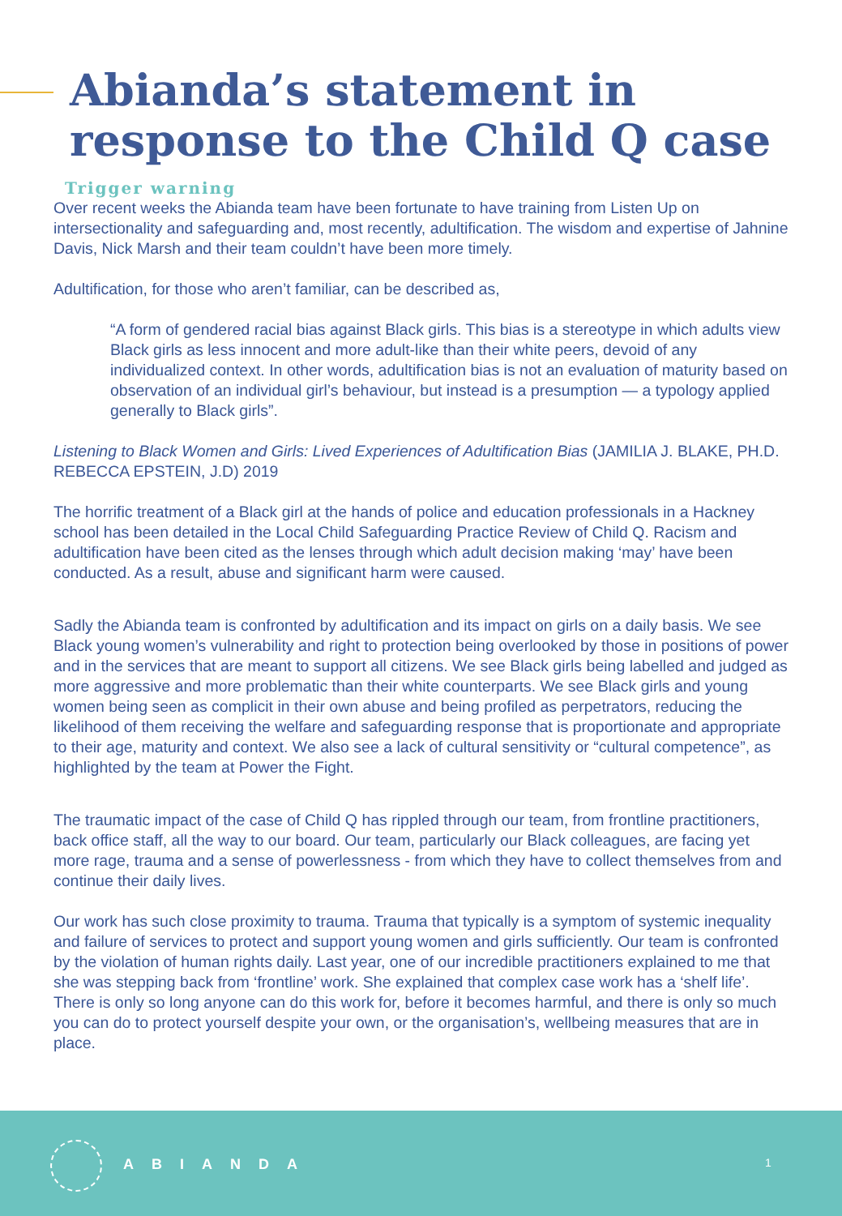Abianda’s statement in
response to the Child Q case
Trigger warning
Over recent weeks the Abianda team have been fortunate to have training from Listen Up on intersectionality and safeguarding and, most recently, adultification. The wisdom and expertise of Jahnine Davis, Nick Marsh and their team couldn’t have been more timely.
Adultification, for those who aren’t familiar, can be described as,
“A form of gendered racial bias against Black girls. This bias is a stereotype in which adults view Black girls as less innocent and more adult-like than their white peers, devoid of any individualized context. In other words, adultification bias is not an evaluation of maturity based on observation of an individual girl’s behaviour, but instead is a presumption — a typology applied generally to Black girls”.
Listening to Black Women and Girls: Lived Experiences of Adultification Bias (JAMILIA J. BLAKE, PH.D. REBECCA EPSTEIN, J.D) 2019
The horrific treatment of a Black girl at the hands of police and education professionals in a Hackney school has been detailed in the Local Child Safeguarding Practice Review of Child Q. Racism and adultification have been cited as the lenses through which adult decision making ‘may’ have been conducted. As a result, abuse and significant harm were caused.
Sadly the Abianda team is confronted by adultification and its impact on girls on a daily basis. We see Black young women’s vulnerability and right to protection being overlooked by those in positions of power and in the services that are meant to support all citizens. We see Black girls being labelled and judged as more aggressive and more problematic than their white counterparts. We see Black girls and young women being seen as complicit in their own abuse and being profiled as perpetrators, reducing the likelihood of them receiving the welfare and safeguarding response that is proportionate and appropriate to their age, maturity and context. We also see a lack of cultural sensitivity or “cultural competence”, as highlighted by the team at Power the Fight.
The traumatic impact of the case of Child Q has rippled through our team, from frontline practitioners, back office staff, all the way to our board. Our team, particularly our Black colleagues, are facing yet more rage, trauma and a sense of powerlessness - from which they have to collect themselves from and continue their daily lives.
Our work has such close proximity to trauma. Trauma that typically is a symptom of systemic inequality and failure of services to protect and support young women and girls sufficiently. Our team is confronted by the violation of human rights daily. Last year, one of our incredible practitioners explained to me that she was stepping back from ‘frontline’ work. She explained that complex case work has a ‘shelf life’. There is only so long anyone can do this work for, before it becomes harmful, and there is only so much you can do to protect yourself despite your own, or the organisation’s, wellbeing measures that are in place.
ABIANDA 1